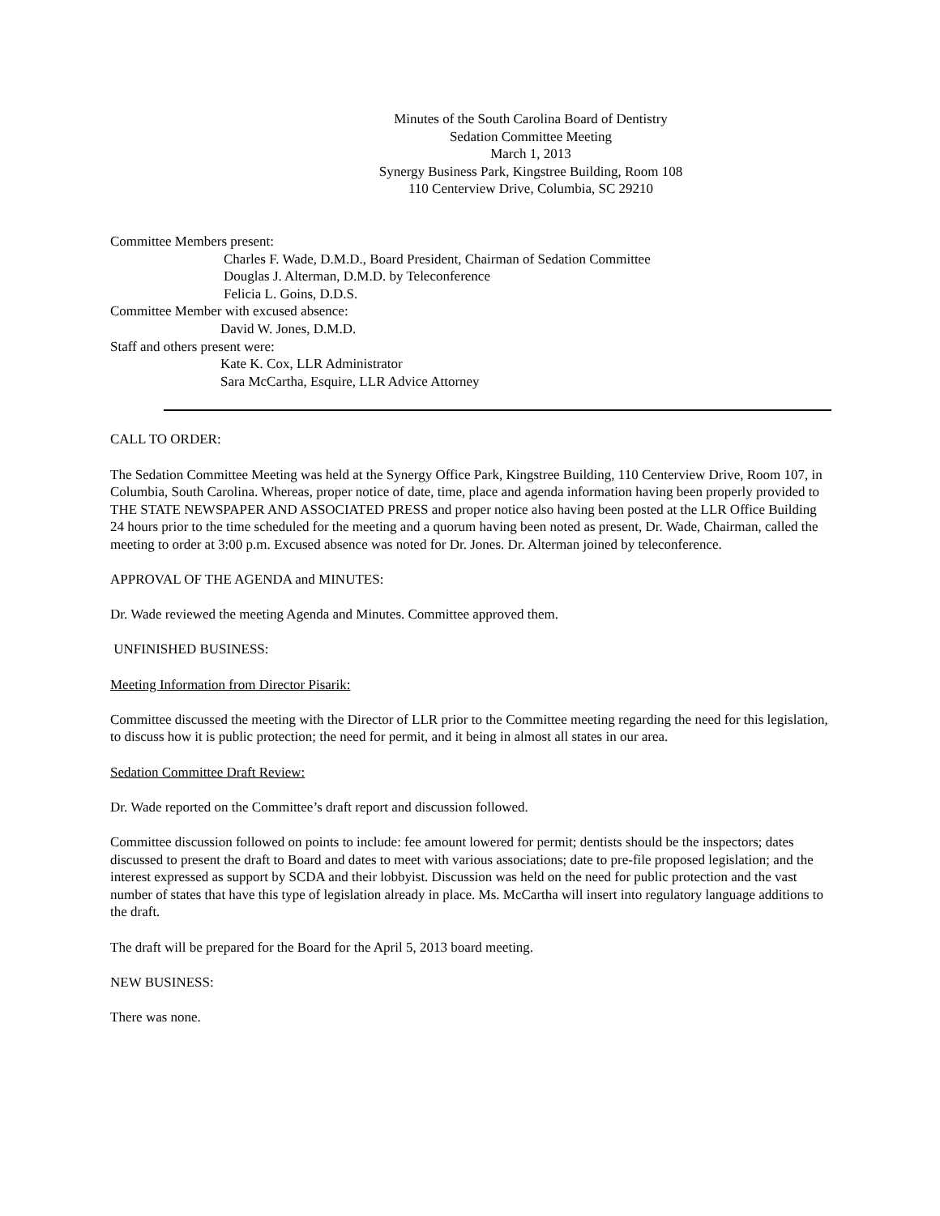Minutes of the South Carolina Board of Dentistry
Sedation Committee Meeting
March 1, 2013
Synergy Business Park, Kingstree Building, Room 108
110 Centerview Drive, Columbia, SC 29210
Committee Members present:
Charles F. Wade, D.M.D., Board President, Chairman of Sedation Committee
Douglas J. Alterman, D.M.D. by Teleconference
Felicia L. Goins, D.D.S.
Committee Member with excused absence:
David W. Jones, D.M.D.
Staff and others present were:
Kate K. Cox, LLR Administrator
Sara McCartha, Esquire, LLR Advice Attorney
CALL TO ORDER:
The Sedation Committee Meeting was held at the Synergy Office Park, Kingstree Building, 110 Centerview Drive, Room 107, in Columbia, South Carolina. Whereas, proper notice of date, time, place and agenda information having been properly provided to THE STATE NEWSPAPER AND ASSOCIATED PRESS and proper notice also having been posted at the LLR Office Building 24 hours prior to the time scheduled for the meeting and a quorum having been noted as present, Dr. Wade, Chairman, called the meeting to order at 3:00 p.m. Excused absence was noted for Dr. Jones. Dr. Alterman joined by teleconference.
APPROVAL OF THE AGENDA and MINUTES:
Dr. Wade reviewed the meeting Agenda and Minutes. Committee approved them.
UNFINISHED BUSINESS:
Meeting Information from Director Pisarik:
Committee discussed the meeting with the Director of LLR prior to the Committee meeting regarding the need for this legislation, to discuss how it is public protection; the need for permit, and it being in almost all states in our area.
Sedation Committee Draft Review:
Dr. Wade reported on the Committee’s draft report and discussion followed.
Committee discussion followed on points to include: fee amount lowered for permit; dentists should be the inspectors; dates discussed to present the draft to Board and dates to meet with various associations; date to pre-file proposed legislation; and the interest expressed as support by SCDA and their lobbyist. Discussion was held on the need for public protection and the vast number of states that have this type of legislation already in place. Ms. McCartha will insert into regulatory language additions to the draft.
The draft will be prepared for the Board for the April 5, 2013 board meeting.
NEW BUSINESS:
There was none.